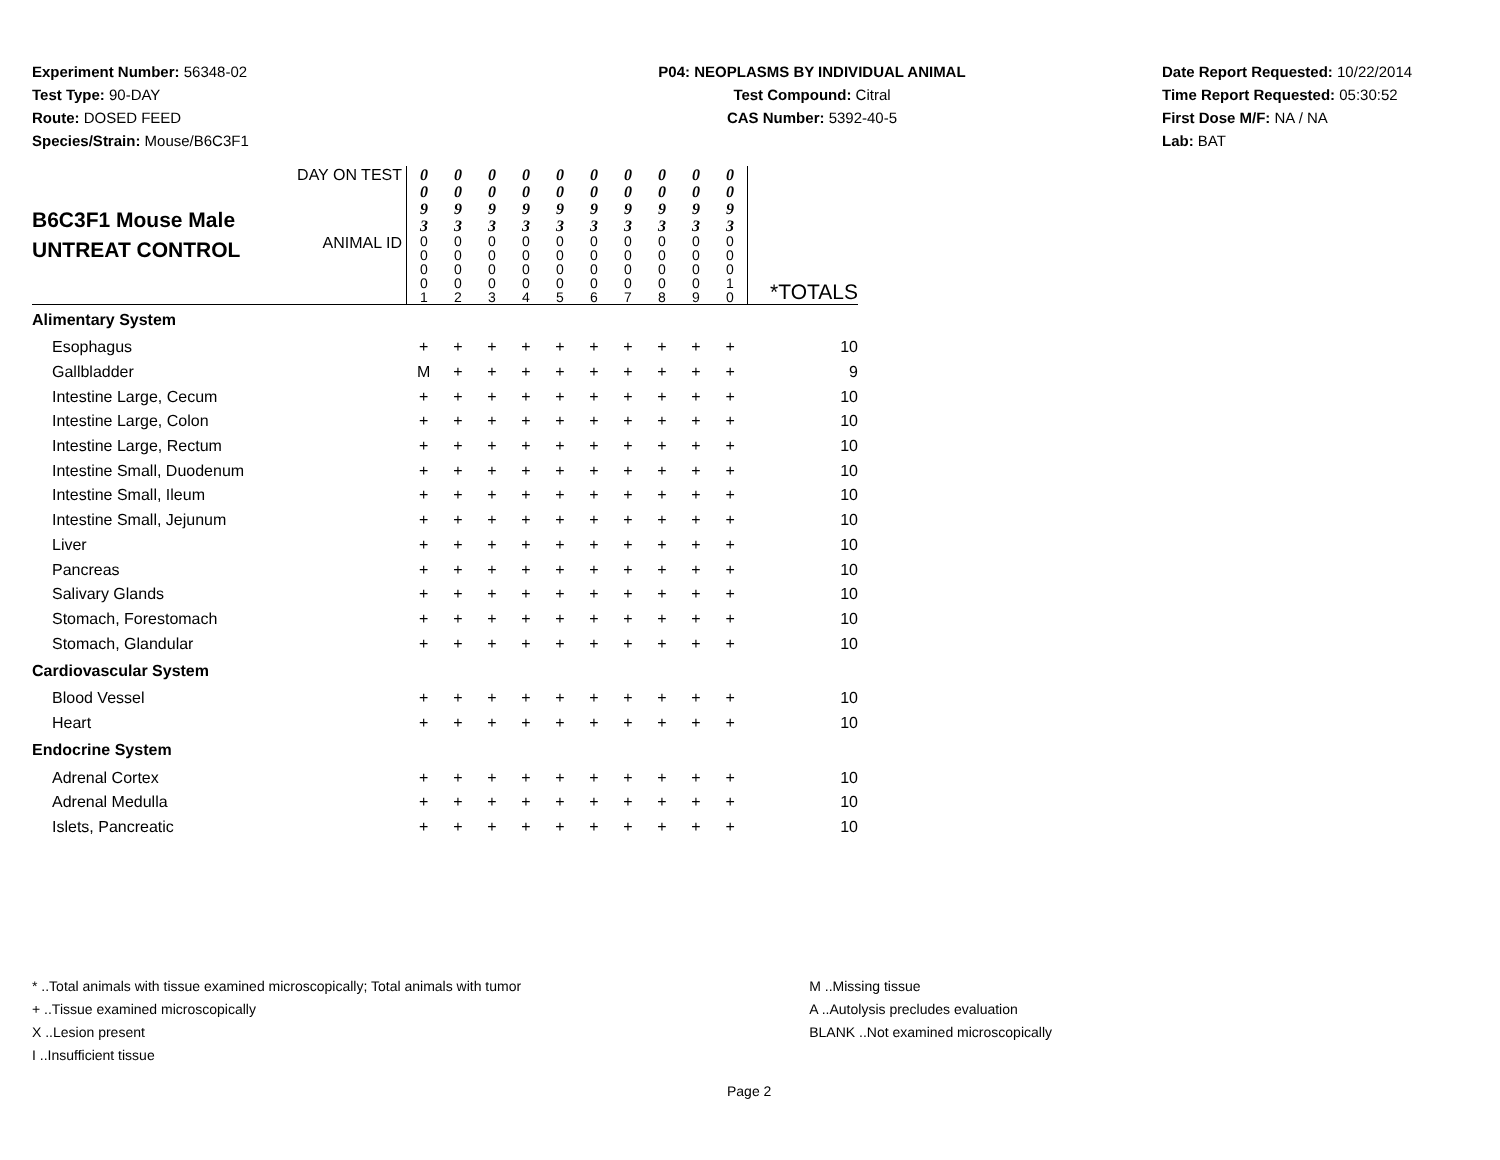Experiment Number: 56348-02
Test Type: 90-DAY
Route: DOSED FEED
Species/Strain: Mouse/B6C3F1
P04: NEOPLASMS BY INDIVIDUAL ANIMAL
Test Compound: Citral
CAS Number: 5392-40-5
Date Report Requested: 10/22/2014
Time Report Requested: 05:30:52
First Dose M/F: NA / NA
Lab: BAT
| B6C3F1 Mouse Male UNTREAT CONTROL | DAY ON TEST | 0 0 9 3 | 0 0 9 3 | 0 0 9 3 | 0 0 9 3 | 0 0 9 3 | 0 0 9 3 | 0 0 9 3 | 0 0 9 3 | 0 0 9 3 | 0 0 9 3 | |
| | ANIMAL ID | 0 0 0 0 1 | 0 0 0 0 2 | 0 0 0 0 3 | 0 0 0 0 4 | 0 0 0 0 5 | 0 0 0 0 6 | 0 0 0 0 7 | 0 0 0 0 8 | 0 0 0 0 9 | 0 0 0 1 0 | *TOTALS |
| Alimentary System | | | | | | | | | | | | |
| Esophagus | | + | + | + | + | + | + | + | + | + | + | 10 |
| Gallbladder | | M | + | + | + | + | + | + | + | + | + | 9 |
| Intestine Large, Cecum | | + | + | + | + | + | + | + | + | + | + | 10 |
| Intestine Large, Colon | | + | + | + | + | + | + | + | + | + | + | 10 |
| Intestine Large, Rectum | | + | + | + | + | + | + | + | + | + | + | 10 |
| Intestine Small, Duodenum | | + | + | + | + | + | + | + | + | + | + | 10 |
| Intestine Small, Ileum | | + | + | + | + | + | + | + | + | + | + | 10 |
| Intestine Small, Jejunum | | + | + | + | + | + | + | + | + | + | + | 10 |
| Liver | | + | + | + | + | + | + | + | + | + | + | 10 |
| Pancreas | | + | + | + | + | + | + | + | + | + | + | 10 |
| Salivary Glands | | + | + | + | + | + | + | + | + | + | + | 10 |
| Stomach, Forestomach | | + | + | + | + | + | + | + | + | + | + | 10 |
| Stomach, Glandular | | + | + | + | + | + | + | + | + | + | + | 10 |
| Cardiovascular System | | | | | | | | | | | | |
| Blood Vessel | | + | + | + | + | + | + | + | + | + | + | 10 |
| Heart | | + | + | + | + | + | + | + | + | + | + | 10 |
| Endocrine System | | | | | | | | | | | | |
| Adrenal Cortex | | + | + | + | + | + | + | + | + | + | + | 10 |
| Adrenal Medulla | | + | + | + | + | + | + | + | + | + | + | 10 |
| Islets, Pancreatic | | + | + | + | + | + | + | + | + | + | + | 10 |
* ..Total animals with tissue examined microscopically; Total animals with tumor
+ ..Tissue examined microscopically
X ..Lesion present
I ..Insufficient tissue
M ..Missing tissue
A ..Autolysis precludes evaluation
BLANK ..Not examined microscopically
Page 2